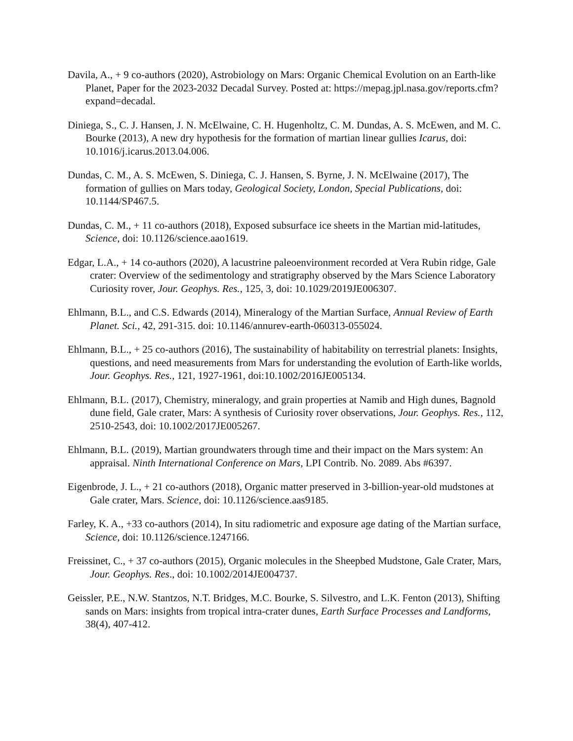Davila, A., + 9 co-authors (2020), Astrobiology on Mars: Organic Chemical Evolution on an Earth-like Planet, Paper for the 2023-2032 Decadal Survey. Posted at: https://mepag.jpl.nasa.gov/reports.cfm?expand=decadal.
Diniega, S., C. J. Hansen, J. N. McElwaine, C. H. Hugenholtz, C. M. Dundas, A. S. McEwen, and M. C. Bourke (2013), A new dry hypothesis for the formation of martian linear gullies Icarus, doi: 10.1016/j.icarus.2013.04.006.
Dundas, C. M., A. S. McEwen, S. Diniega, C. J. Hansen, S. Byrne, J. N. McElwaine (2017), The formation of gullies on Mars today, Geological Society, London, Special Publications, doi: 10.1144/SP467.5.
Dundas, C. M., + 11 co-authors (2018), Exposed subsurface ice sheets in the Martian mid-latitudes, Science, doi: 10.1126/science.aao1619.
Edgar, L.A., + 14 co-authors (2020), A lacustrine paleoenvironment recorded at Vera Rubin ridge, Gale crater: Overview of the sedimentology and stratigraphy observed by the Mars Science Laboratory Curiosity rover, Jour. Geophys. Res., 125, 3, doi: 10.1029/2019JE006307.
Ehlmann, B.L., and C.S. Edwards (2014), Mineralogy of the Martian Surface, Annual Review of Earth Planet. Sci., 42, 291-315. doi: 10.1146/annurev-earth-060313-055024.
Ehlmann, B.L., + 25 co-authors (2016), The sustainability of habitability on terrestrial planets: Insights, questions, and need measurements from Mars for understanding the evolution of Earth-like worlds, Jour. Geophys. Res., 121, 1927-1961, doi:10.1002/2016JE005134.
Ehlmann, B.L. (2017), Chemistry, mineralogy, and grain properties at Namib and High dunes, Bagnold dune field, Gale crater, Mars: A synthesis of Curiosity rover observations, Jour. Geophys. Res., 112, 2510-2543, doi: 10.1002/2017JE005267.
Ehlmann, B.L. (2019), Martian groundwaters through time and their impact on the Mars system: An appraisal. Ninth International Conference on Mars, LPI Contrib. No. 2089. Abs #6397.
Eigenbrode, J. L., + 21 co-authors (2018), Organic matter preserved in 3-billion-year-old mudstones at Gale crater, Mars. Science, doi: 10.1126/science.aas9185.
Farley, K. A., +33 co-authors (2014), In situ radiometric and exposure age dating of the Martian surface, Science, doi: 10.1126/science.1247166.
Freissinet, C., + 37 co-authors (2015), Organic molecules in the Sheepbed Mudstone, Gale Crater, Mars, Jour. Geophys. Res., doi: 10.1002/2014JE004737.
Geissler, P.E., N.W. Stantzos, N.T. Bridges, M.C. Bourke, S. Silvestro, and L.K. Fenton (2013), Shifting sands on Mars: insights from tropical intra-crater dunes, Earth Surface Processes and Landforms, 38(4), 407-412.